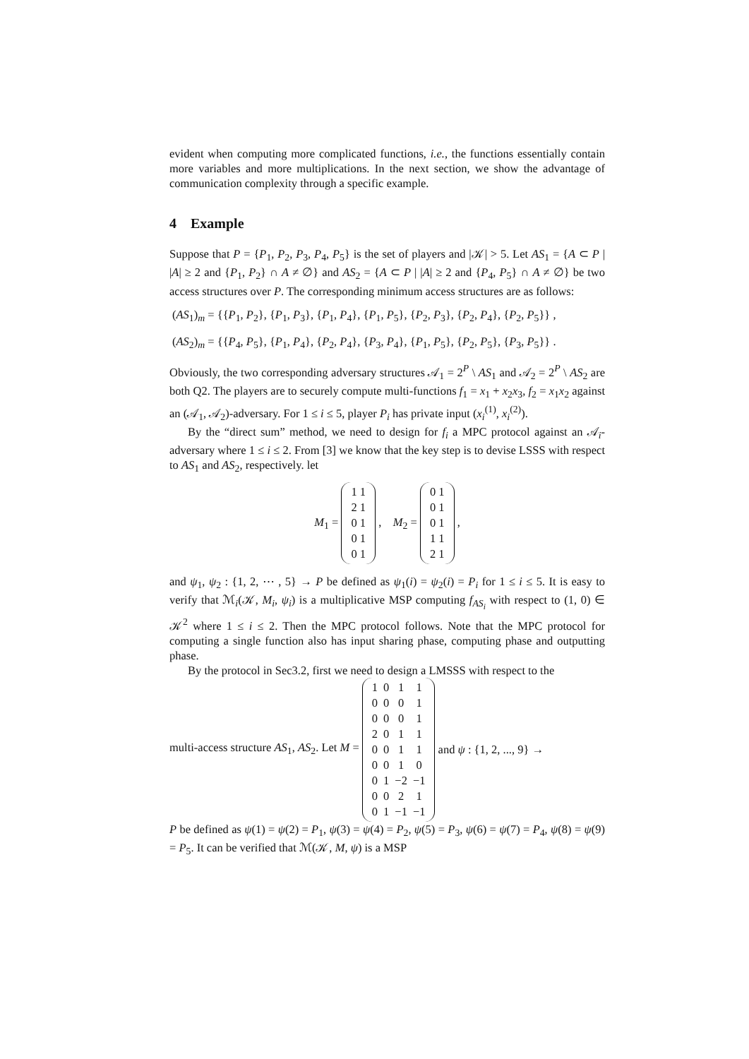evident when computing more complicated functions, i.e., the functions essentially contain more variables and more multiplications. In the next section, we show the advantage of communication complexity through a specific example.
4 Example
Suppose that P = {P<sub>1</sub>, P<sub>2</sub>, P<sub>3</sub>, P<sub>4</sub>, P<sub>5</sub>} is the set of players and |𝒦| > 5. Let AS<sub>1</sub> = {A ⊂ P | |A| ≥ 2 and {P<sub>1</sub>, P<sub>2</sub>} ∩ A ≠ ∅} and AS<sub>2</sub> = {A ⊂ P | |A| ≥ 2 and {P<sub>4</sub>, P<sub>5</sub>} ∩ A ≠ ∅} be two access structures over P. The corresponding minimum access structures are as follows:
(AS<sub>1</sub>)<sub>m</sub> = {{P<sub>1</sub>, P<sub>2</sub>}, {P<sub>1</sub>, P<sub>3</sub>}, {P<sub>1</sub>, P<sub>4</sub>}, {P<sub>1</sub>, P<sub>5</sub>}, {P<sub>2</sub>, P<sub>3</sub>}, {P<sub>2</sub>, P<sub>4</sub>}, {P<sub>2</sub>, P<sub>5</sub>}} ,
(AS<sub>2</sub>)<sub>m</sub> = {{P<sub>4</sub>, P<sub>5</sub>}, {P<sub>1</sub>, P<sub>4</sub>}, {P<sub>2</sub>, P<sub>4</sub>}, {P<sub>3</sub>, P<sub>4</sub>}, {P<sub>1</sub>, P<sub>5</sub>}, {P<sub>2</sub>, P<sub>5</sub>}, {P<sub>3</sub>, P<sub>5</sub>}} .
Obviously, the two corresponding adversary structures 𝒜<sub>1</sub> = 2<sup>P</sup> \ AS<sub>1</sub> and 𝒜<sub>2</sub> = 2<sup>P</sup> \ AS<sub>2</sub> are both Q2. The players are to securely compute multi-functions f<sub>1</sub> = x<sub>1</sub> + x<sub>2</sub>x<sub>3</sub>, f<sub>2</sub> = x<sub>1</sub>x<sub>2</sub> against an (𝒜<sub>1</sub>, 𝒜<sub>2</sub>)-adversary. For 1 ≤ i ≤ 5, player P<sub>i</sub> has private input (x<sub>i</sub><sup>(1)</sup>, x<sub>i</sub><sup>(2)</sup>).
By the “direct sum” method, we need to design for f<sub>i</sub> a MPC protocol against an 𝒜<sub>i</sub>-adversary where 1 ≤ i ≤ 2. From [3] we know that the key step is to devise LSSS with respect to AS<sub>1</sub> and AS<sub>2</sub>, respectively. let
M<sub>1</sub> =
| 1 1 |
| 2 1 |
| 0 1 |
| 0 1 |
| 0 1 |
, M<sub>2</sub> =
| 0 1 |
| 0 1 |
| 0 1 |
| 1 1 |
| 2 1 |
,
and ψ<sub>1</sub>, ψ<sub>2</sub> : {1, 2, ⋯ , 5} → P be defined as ψ<sub>1</sub>(i) = ψ<sub>2</sub>(i) = P<sub>i</sub> for 1 ≤ i ≤ 5. It is easy to verify that ℳ<sub>i</sub>(𝒦, M<sub>i</sub>, ψ<sub>i</sub>) is a multiplicative MSP computing f<sub>AS<sub>i</sub></sub> with respect to (1, 0) ∈ 𝒦<sup>2</sup> where 1 ≤ i ≤ 2. Then the MPC protocol follows. Note that the MPC protocol for computing a single function also has input sharing phase, computing phase and outputting phase.
By the protocol in Sec3.2, first we need to design a LMSSS with respect to the
multi-access structure AS<sub>1</sub>, AS<sub>2</sub>. Let M =
| 1 | 0 | 1 | 1 |
| 0 | 0 | 0 | 1 |
| 0 | 0 | 0 | 1 |
| 2 | 0 | 1 | 1 |
| 0 | 0 | 1 | 1 |
| 0 | 0 | 1 | 0 |
| 0 | 1 | −2 | −1 |
| 0 | 0 | 2 | 1 |
| 0 | 1 | −1 | −1 |
and ψ : {1, 2, ..., 9} →
P be defined as ψ(1) = ψ(2) = P<sub>1</sub>, ψ(3) = ψ(4) = P<sub>2</sub>, ψ(5) = P<sub>3</sub>, ψ(6) = ψ(7) = P<sub>4</sub>, ψ(8) = ψ(9) = P<sub>5</sub>. It can be verified that ℳ(𝒦, M, ψ) is a MSP